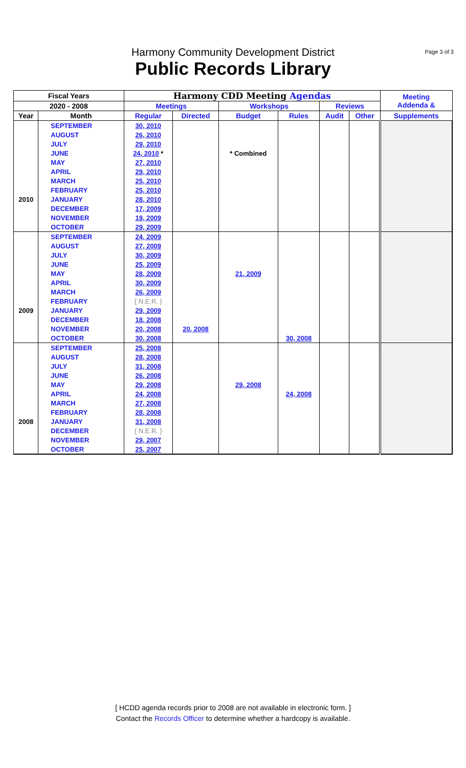Page 3 of 3
Harmony Community Development District
Public Records Library
| Fiscal Years | | Harmony CDD Meeting Agendas | | | | | | Meeting Addenda & |
| --- | --- | --- | --- | --- | --- | --- | --- | --- |
| 2020 - 2008 | | Meetings | | Workshops | | Reviews | | |
| Year | Month | Regular | Directed | Budget | Rules | Audit | Other | Supplements |
| | SEPTEMBER | 30, 2010 | | | | | | |
| | AUGUST | 26, 2010 | | | | | | |
| | JULY | 29, 2010 | | | | | | |
| | JUNE | 24, 2010 * | | * Combined | | | | |
| | MAY | 27, 2010 | | | | | | |
| | APRIL | 29, 2010 | | | | | | |
| | MARCH | 25, 2010 | | | | | | |
| | FEBRUARY | 25, 2010 | | | | | | |
| 2010 | JANUARY | 28, 2010 | | | | | | |
| | DECEMBER | 17, 2009 | | | | | | |
| | NOVEMBER | 19, 2009 | | | | | | |
| | OCTOBER | 29, 2009 | | | | | | |
| | SEPTEMBER | 24, 2009 | | | | | | |
| | AUGUST | 27, 2009 | | | | | | |
| | JULY | 30, 2009 | | | | | | |
| | JUNE | 25, 2009 | | | | | | |
| | MAY | 28, 2009 | | 21, 2009 | | | | |
| | APRIL | 30, 2009 | | | | | | |
| | MARCH | 26, 2009 | | | | | | |
| | FEBRUARY | { N.E.R. } | | | | | | |
| 2009 | JANUARY | 29, 2009 | | | | | | |
| | DECEMBER | 18, 2008 | | | | | | |
| | NOVEMBER | 20, 2008 | 20, 2008 | | | | | |
| | OCTOBER | 30, 2008 | | | 30, 2008 | | | |
| | SEPTEMBER | 25, 2008 | | | | | | |
| | AUGUST | 28, 2008 | | | | | | |
| | JULY | 31, 2008 | | | | | | |
| | JUNE | 26, 2008 | | | | | | |
| | MAY | 29, 2008 | | 29, 2008 | | | | |
| | APRIL | 24, 2008 | | | 24, 2008 | | | |
| | MARCH | 27, 2008 | | | | | | |
| | FEBRUARY | 28, 2008 | | | | | | |
| 2008 | JANUARY | 31, 2008 | | | | | | |
| | DECEMBER | { N.E.R. } | | | | | | |
| | NOVEMBER | 29, 2007 | | | | | | |
| | OCTOBER | 25, 2007 | | | | | | |
[ HCDD agenda records prior to 2008 are not available in electronic form. ]
Contact the Records Officer to determine whether a hardcopy is available.